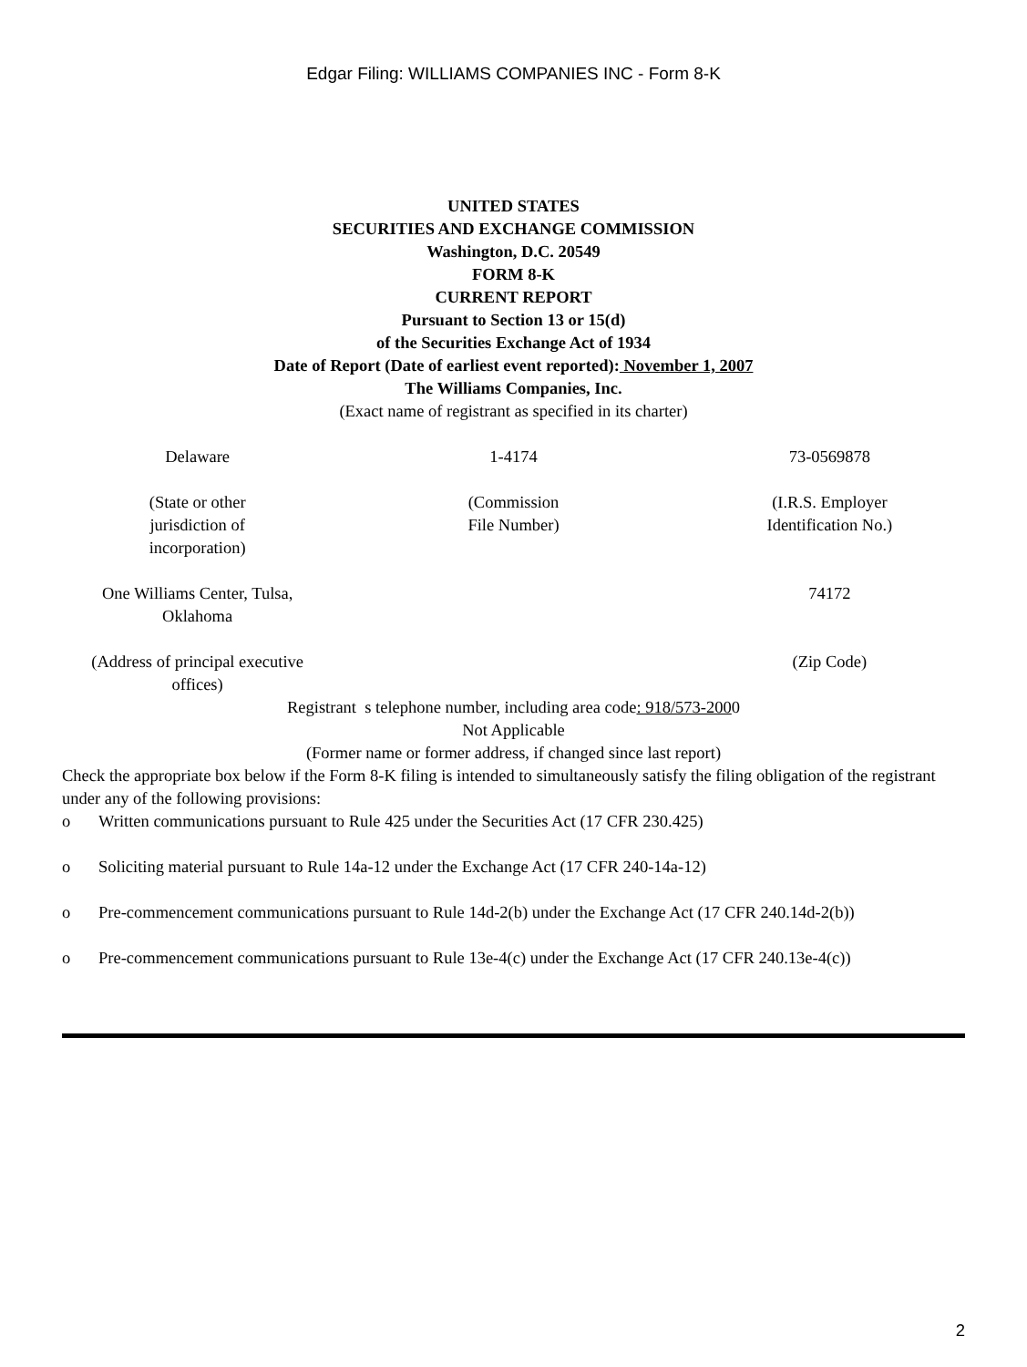Edgar Filing: WILLIAMS COMPANIES INC - Form 8-K
UNITED STATES
SECURITIES AND EXCHANGE COMMISSION
Washington, D.C. 20549
FORM 8-K
CURRENT REPORT
Pursuant to Section 13 or 15(d)
of the Securities Exchange Act of 1934
Date of Report (Date of earliest event reported): November 1, 2007
The Williams Companies, Inc.
(Exact name of registrant as specified in its charter)
| Delaware | 1-4174 | 73-0569878 |
| (State or other jurisdiction of incorporation) | (Commission File Number) | (I.R.S. Employer Identification No.) |
| One Williams Center, Tulsa, Oklahoma | | 74172 |
| (Address of principal executive offices) | | (Zip Code) |
Registrant s telephone number, including area code: 918/573-2000
Not Applicable
(Former name or former address, if changed since last report)
Check the appropriate box below if the Form 8-K filing is intended to simultaneously satisfy the filing obligation of the registrant under any of the following provisions:
o Written communications pursuant to Rule 425 under the Securities Act (17 CFR 230.425)
o Soliciting material pursuant to Rule 14a-12 under the Exchange Act (17 CFR 240-14a-12)
o Pre-commencement communications pursuant to Rule 14d-2(b) under the Exchange Act (17 CFR 240.14d-2(b))
o Pre-commencement communications pursuant to Rule 13e-4(c) under the Exchange Act (17 CFR 240.13e-4(c))
2